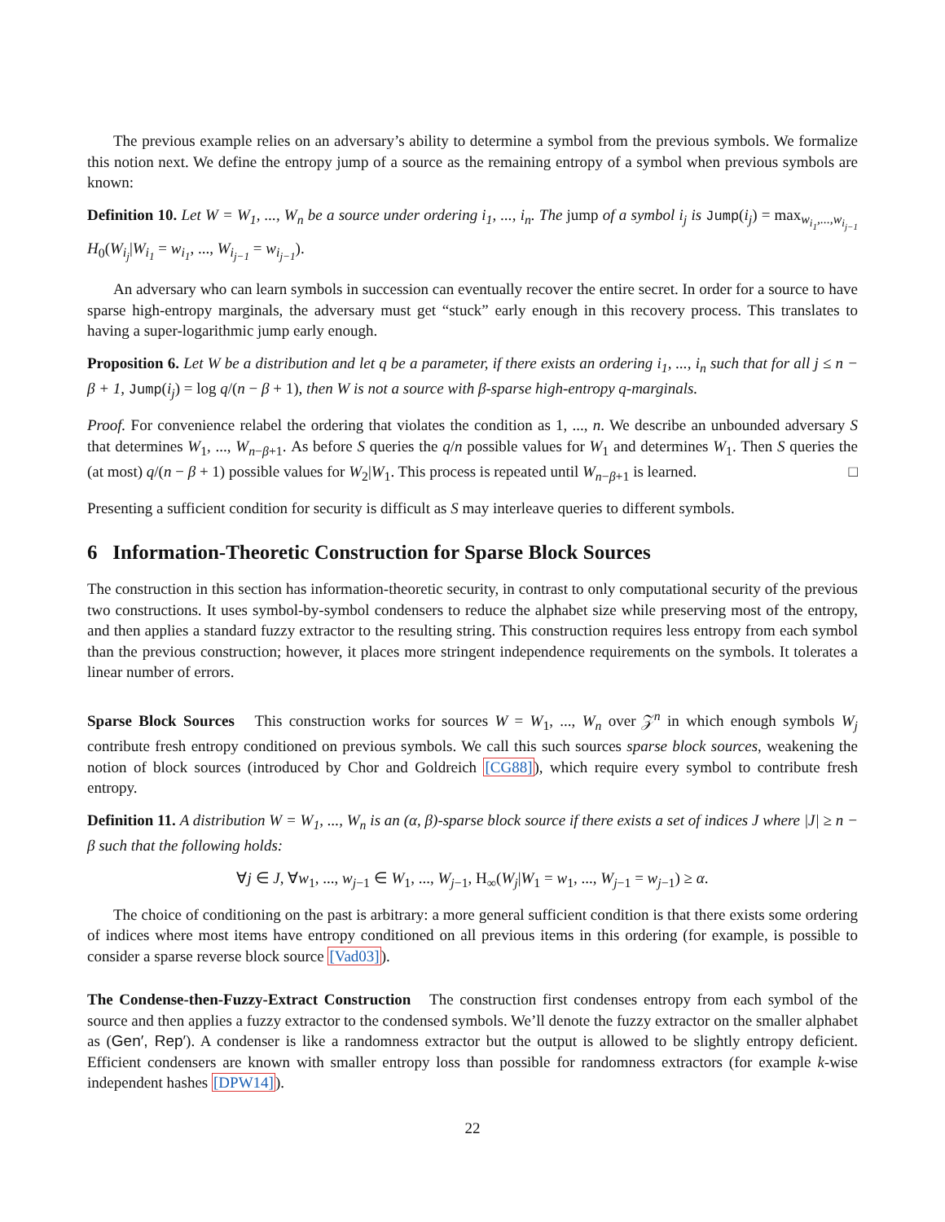The previous example relies on an adversary’s ability to determine a symbol from the previous symbols. We formalize this notion next. We define the entropy jump of a source as the remaining entropy of a symbol when previous symbols are known:
Definition 10. Let W = W<sub>1</sub>, ..., W<sub>n</sub> be a source under ordering i<sub>1</sub>, ..., i<sub>n</sub>. The jump of a symbol i<sub>j</sub> is Jump(i<sub>j</sub>) = max<sub>w<sub>i<sub>1</sub></sub>,...,w<sub>i<sub>j−1</sub></sub></sub> H<sub>0</sub>(W<sub>i<sub>j</sub></sub>|W<sub>i<sub>1</sub></sub> = w<sub>i<sub>1</sub></sub>, ..., W<sub>i<sub>j−1</sub></sub> = w<sub>i<sub>j−1</sub></sub>).
An adversary who can learn symbols in succession can eventually recover the entire secret. In order for a source to have sparse high-entropy marginals, the adversary must get “stuck” early enough in this recovery process. This translates to having a super-logarithmic jump early enough.
Proposition 6. Let W be a distribution and let q be a parameter, if there exists an ordering i<sub>1</sub>, ..., i<sub>n</sub> such that for all j ≤ n − β + 1, Jump(i<sub>j</sub>) = log q/(n − β + 1), then W is not a source with β-sparse high-entropy q-marginals.
Proof. For convenience relabel the ordering that violates the condition as 1, ..., n. We describe an unbounded adversary S that determines W<sub>1</sub>, ..., W<sub>n−β+1</sub>. As before S queries the q/n possible values for W<sub>1</sub> and determines W<sub>1</sub>. Then S queries the (at most) q/(n − β + 1) possible values for W<sub>2</sub>|W<sub>1</sub>. This process is repeated until W<sub>n−β+1</sub> is learned. □
Presenting a sufficient condition for security is difficult as S may interleave queries to different symbols.
6 Information-Theoretic Construction for Sparse Block Sources
The construction in this section has information-theoretic security, in contrast to only computational security of the previous two constructions. It uses symbol-by-symbol condensers to reduce the alphabet size while preserving most of the entropy, and then applies a standard fuzzy extractor to the resulting string. This construction requires less entropy from each symbol than the previous construction; however, it places more stringent independence requirements on the symbols. It tolerates a linear number of errors.
Sparse Block Sources This construction works for sources W = W<sub>1</sub>, ..., W<sub>n</sub> over 𝒵<sup>n</sup> in which enough symbols W<sub>j</sub> contribute fresh entropy conditioned on previous symbols. We call this such sources sparse block sources, weakening the notion of block sources (introduced by Chor and Goldreich [CG88]), which require every symbol to contribute fresh entropy.
Definition 11. A distribution W = W<sub>1</sub>, ..., W<sub>n</sub> is an (α, β)-sparse block source if there exists a set of indices J where |J| ≥ n − β such that the following holds:
∀j ∈ J, ∀w<sub>1</sub>, ..., w<sub>j−1</sub> ∈ W<sub>1</sub>, ..., W<sub>j−1</sub>, H<sub>∞</sub>(W<sub>j</sub>|W<sub>1</sub> = w<sub>1</sub>, ..., W<sub>j−1</sub> = w<sub>j−1</sub>) ≥ α.
The choice of conditioning on the past is arbitrary: a more general sufficient condition is that there exists some ordering of indices where most items have entropy conditioned on all previous items in this ordering (for example, is possible to consider a sparse reverse block source [Vad03]).
The Condense-then-Fuzzy-Extract Construction The construction first condenses entropy from each symbol of the source and then applies a fuzzy extractor to the condensed symbols. We’ll denote the fuzzy extractor on the smaller alphabet as (Gen′, Rep′). A condenser is like a randomness extractor but the output is allowed to be slightly entropy deficient. Efficient condensers are known with smaller entropy loss than possible for randomness extractors (for example k-wise independent hashes [DPW14]).
22